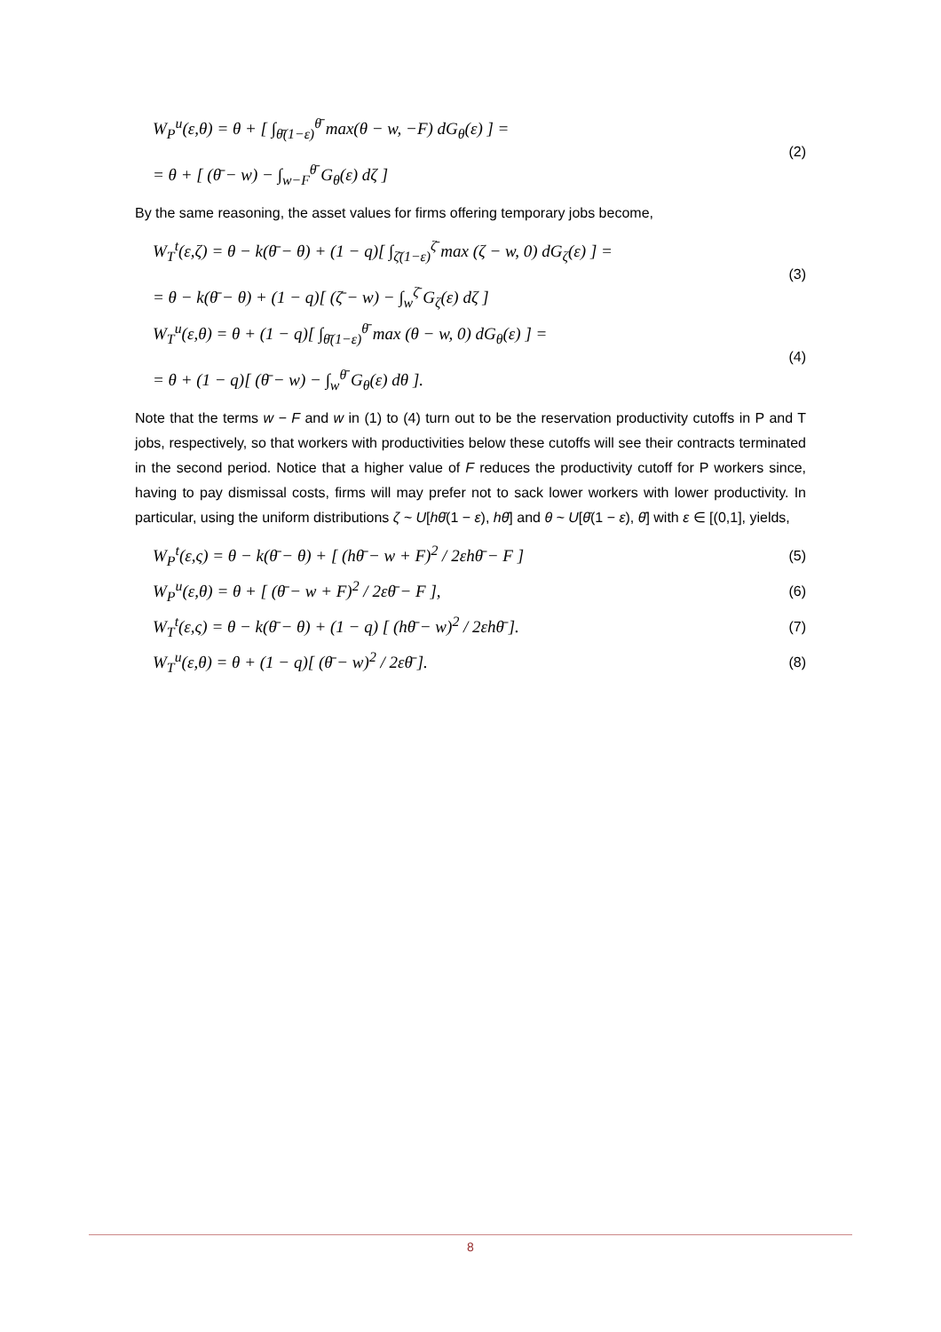W<sub>P</sub><sup>u</sup>(ε,θ) = θ + [ ∫<sub>θ̄(1−ε)</sub><sup>θ̄</sup> max(θ − w, −F) dG<sub>θ</sub>(ε) ] =
= θ + [ (θ̄ − w) − ∫<sub>w−F</sub><sup>θ̄</sup> G<sub>θ</sub>(ε) dζ ]
(2)
By the same reasoning, the asset values for firms offering temporary jobs become,
W<sub>T</sub><sup>t</sup>(ε,ζ) = θ − k(θ̄ − θ) + (1 − q)[ ∫<sub>ζ̄(1−ε)</sub><sup>ζ̄</sup> max (ζ − w, 0) dG<sub>ζ</sub>(ε) ] =
= θ − k(θ̄ − θ) + (1 − q)[ (ζ̄ − w) − ∫<sub>w</sub><sup>ζ̄</sup> G<sub>ζ</sub>(ε) dζ ]
(3)
W<sub>T</sub><sup>u</sup>(ε,θ) = θ + (1 − q)[ ∫<sub>θ̄(1−ε)</sub><sup>θ̄</sup> max (θ − w, 0) dG<sub>θ</sub>(ε) ] =
= θ + (1 − q)[ (θ̄ − w) − ∫<sub>w</sub><sup>θ̄</sup> G<sub>θ</sub>(ε) dθ ].
(4)
Note that the terms w − F and w in (1) to (4) turn out to be the reservation productivity cutoffs in P and T jobs, respectively, so that workers with productivities below these cutoffs will see their contracts terminated in the second period. Notice that a higher value of F reduces the productivity cutoff for P workers since, having to pay dismissal costs, firms will may prefer not to sack lower workers with lower productivity. In particular, using the uniform distributions ζ ~ U[hθ̄(1 − ε), hθ̄] and θ ~ U[θ̄(1 − ε), θ̄] with ε ∈ [(0,1], yields,
W<sub>P</sub><sup>t</sup>(ε,ς) = θ − k(θ̄ − θ) + [ (hθ̄ − w + F)<sup>2</sup> / 2εhθ̄ − F ]
(5)
W<sub>P</sub><sup>u</sup>(ε,θ) = θ + [ (θ̄ − w + F)<sup>2</sup> / 2εθ̄ − F ],
(6)
W<sub>T</sub><sup>t</sup>(ε,ς) = θ − k(θ̄ − θ) + (1 − q) [ (hθ̄ − w)<sup>2</sup> / 2εhθ̄ ].
(7)
W<sub>T</sub><sup>u</sup>(ε,θ) = θ + (1 − q)[ (θ̄ − w)<sup>2</sup> / 2εθ̄ ].
(8)
8